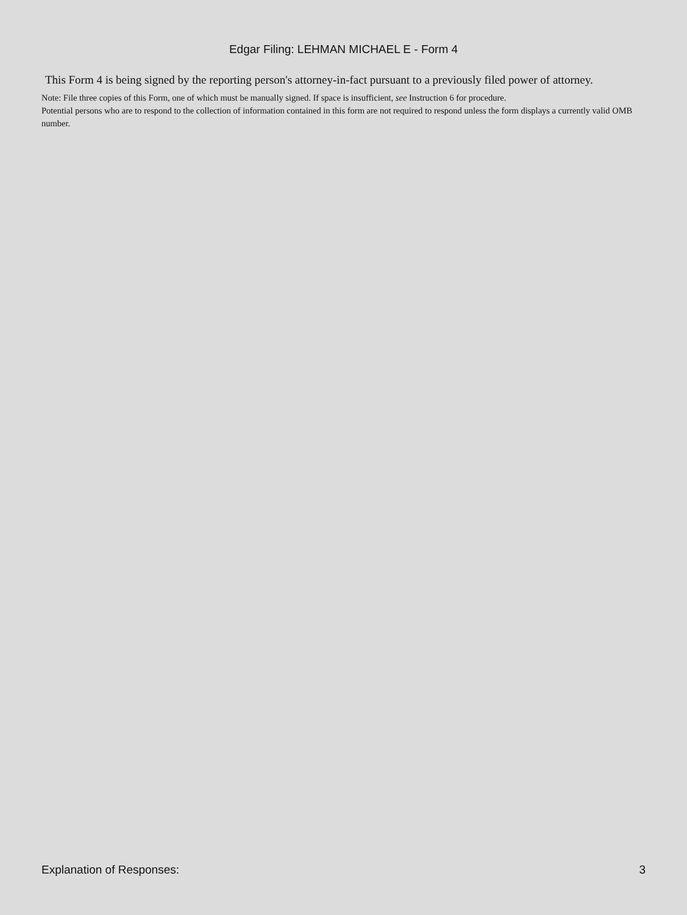Edgar Filing: LEHMAN MICHAEL E - Form 4
This Form 4 is being signed by the reporting person's attorney-in-fact pursuant to a previously filed power of attorney.
Note: File three copies of this Form, one of which must be manually signed. If space is insufficient, see Instruction 6 for procedure.
Potential persons who are to respond to the collection of information contained in this form are not required to respond unless the form displays a currently valid OMB number.
Explanation of Responses: 3